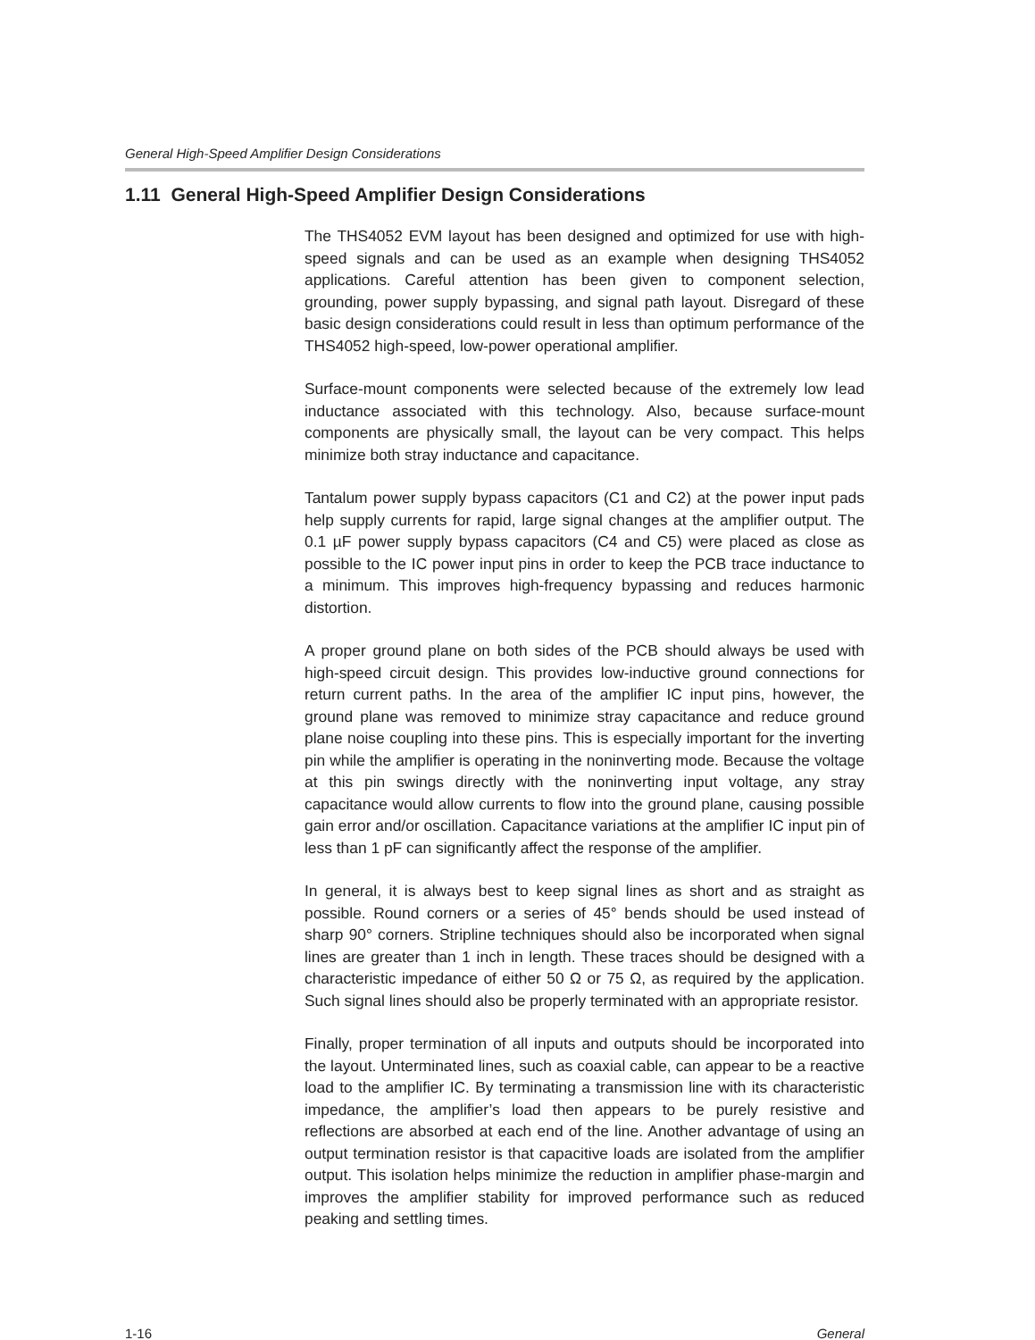General High-Speed Amplifier Design Considerations
1.11 General High-Speed Amplifier Design Considerations
The THS4052 EVM layout has been designed and optimized for use with high-speed signals and can be used as an example when designing THS4052 applications. Careful attention has been given to component selection, grounding, power supply bypassing, and signal path layout. Disregard of these basic design considerations could result in less than optimum performance of the THS4052 high-speed, low-power operational amplifier.
Surface-mount components were selected because of the extremely low lead inductance associated with this technology. Also, because surface-mount components are physically small, the layout can be very compact. This helps minimize both stray inductance and capacitance.
Tantalum power supply bypass capacitors (C1 and C2) at the power input pads help supply currents for rapid, large signal changes at the amplifier output. The 0.1 µF power supply bypass capacitors (C4 and C5) were placed as close as possible to the IC power input pins in order to keep the PCB trace inductance to a minimum. This improves high-frequency bypassing and reduces harmonic distortion.
A proper ground plane on both sides of the PCB should always be used with high-speed circuit design. This provides low-inductive ground connections for return current paths. In the area of the amplifier IC input pins, however, the ground plane was removed to minimize stray capacitance and reduce ground plane noise coupling into these pins. This is especially important for the inverting pin while the amplifier is operating in the noninverting mode. Because the voltage at this pin swings directly with the noninverting input voltage, any stray capacitance would allow currents to flow into the ground plane, causing possible gain error and/or oscillation. Capacitance variations at the amplifier IC input pin of less than 1 pF can significantly affect the response of the amplifier.
In general, it is always best to keep signal lines as short and as straight as possible. Round corners or a series of 45° bends should be used instead of sharp 90° corners. Stripline techniques should also be incorporated when signal lines are greater than 1 inch in length. These traces should be designed with a characteristic impedance of either 50 Ω or 75 Ω, as required by the application. Such signal lines should also be properly terminated with an appropriate resistor.
Finally, proper termination of all inputs and outputs should be incorporated into the layout. Unterminated lines, such as coaxial cable, can appear to be a reactive load to the amplifier IC. By terminating a transmission line with its characteristic impedance, the amplifier’s load then appears to be purely resistive and reflections are absorbed at each end of the line. Another advantage of using an output termination resistor is that capacitive loads are isolated from the amplifier output. This isolation helps minimize the reduction in amplifier phase-margin and improves the amplifier stability for improved performance such as reduced peaking and settling times.
1-16 General